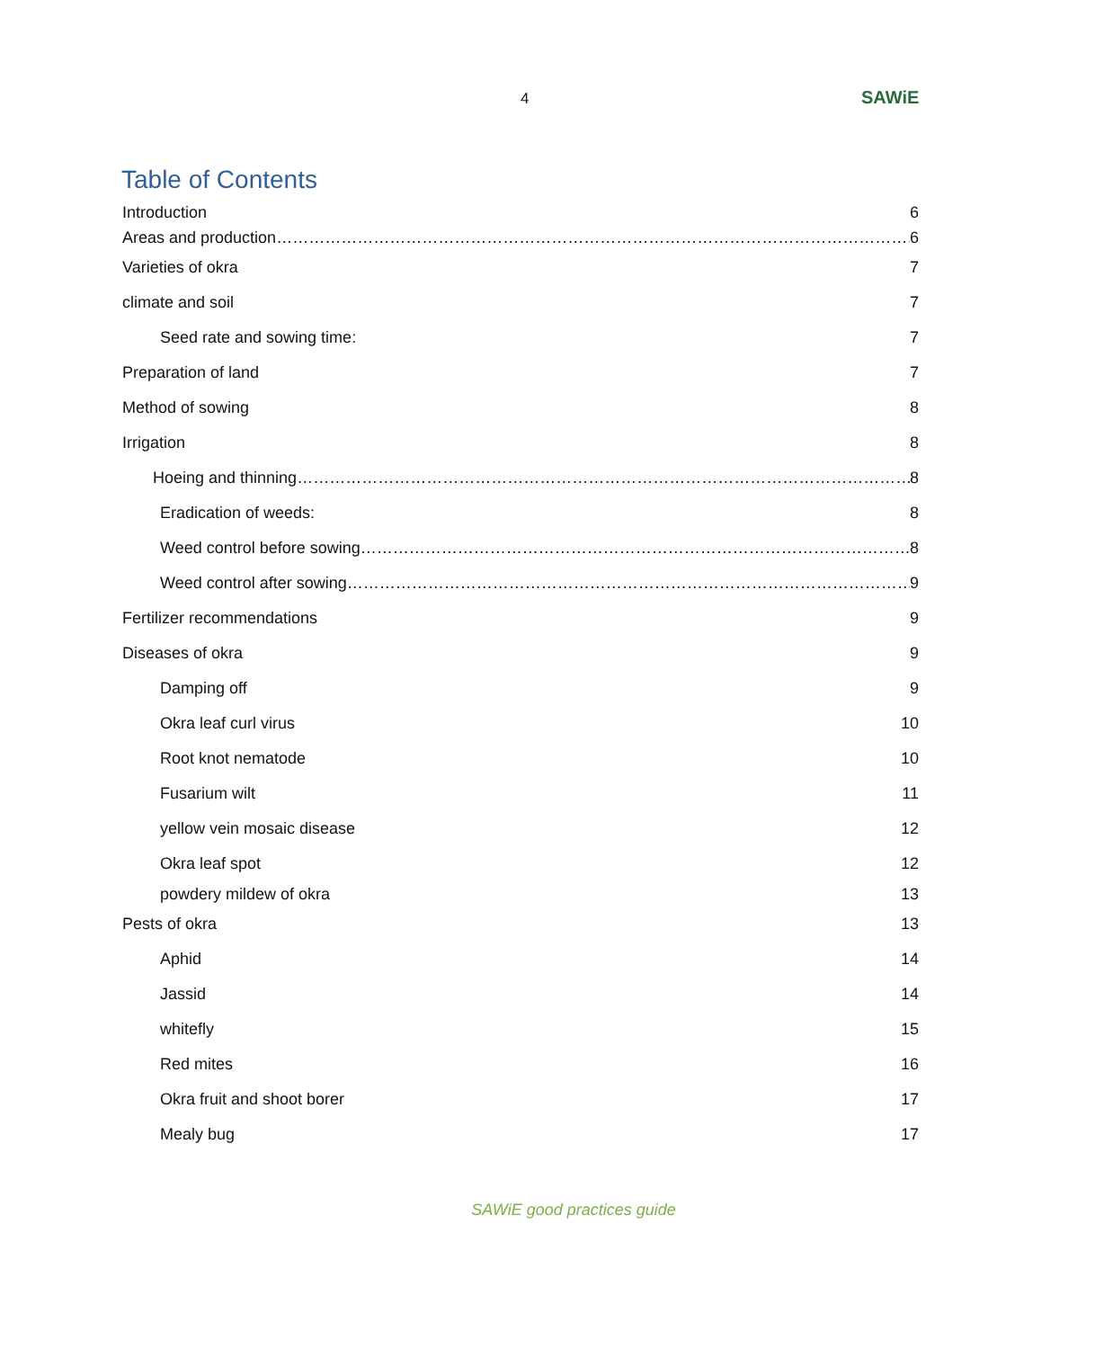4
SAWiE
Table of Contents
Introduction 6
Areas and production 6
Varieties of okra 7
climate and soil 7
Seed rate and sowing time: 7
Preparation of land 7
Method of sowing 8
Irrigation 8
Hoeing and thinning 8
Eradication of weeds: 8
Weed control before sowing 8
Weed control after sowing 9
Fertilizer recommendations 9
Diseases of okra 9
Damping off 9
Okra leaf curl virus 10
Root knot nematode 10
Fusarium wilt 11
yellow vein mosaic disease 12
Okra leaf spot 12
powdery mildew of okra 13
Pests of okra 13
Aphid 14
Jassid 14
whitefly 15
Red mites 16
Okra fruit and shoot borer 17
Mealy bug 17
SAWiE good practices guide